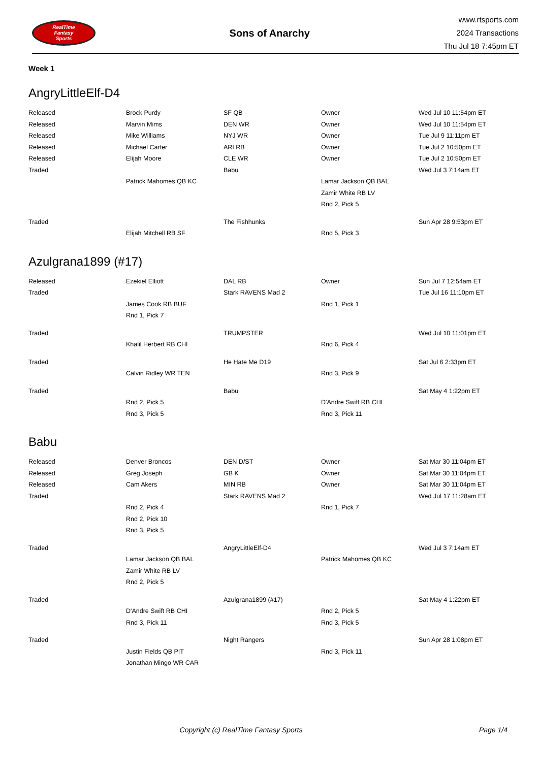RealTime
Fantasy
Sports
Sons of Anarchy
www.rtsports.com
2024 Transactions
Thu Jul 18 7:45pm ET
Week 1
AngryLittleElf-D4
| Released | Brock Purdy | SF QB | Owner | Wed Jul 10 11:54pm ET |
| Released | Marvin Mims | DEN WR | Owner | Wed Jul 10 11:54pm ET |
| Released | Mike Williams | NYJ WR | Owner | Tue Jul 9 11:11pm ET |
| Released | Michael Carter | ARI RB | Owner | Tue Jul 2 10:50pm ET |
| Released | Elijah Moore | CLE WR | Owner | Tue Jul 2 10:50pm ET |
| Traded | | Babu | | Wed Jul 3 7:14am ET |
| | Patrick Mahomes QB KC | | Lamar Jackson QB BAL | |
| | | | Zamir White RB LV | |
| | | | Rnd 2, Pick 5 | |
| Traded | | The Fishhunks | | Sun Apr 28 9:53pm ET |
| | Elijah Mitchell RB SF | | Rnd 5, Pick 3 | |
Azulgrana1899 (#17)
| Released | Ezekiel Elliott | DAL RB | Owner | Sun Jul 7 12:54am ET |
| Traded | | Stark RAVENS Mad 2 | | Tue Jul 16 11:10pm ET |
| | James Cook RB BUF | | Rnd 1, Pick 1 | |
| | Rnd 1, Pick 7 | | | |
| Traded | | TRUMPSTER | | Wed Jul 10 11:01pm ET |
| | Khalil Herbert RB CHI | | Rnd 6, Pick 4 | |
| Traded | | He Hate Me D19 | | Sat Jul 6 2:33pm ET |
| | Calvin Ridley WR TEN | | Rnd 3, Pick 9 | |
| Traded | | Babu | | Sat May 4 1:22pm ET |
| | Rnd 2, Pick 5 | | D'Andre Swift RB CHI | |
| | Rnd 3, Pick 5 | | Rnd 3, Pick 11 | |
Babu
| Released | Denver Broncos | DEN D/ST | Owner | Sat Mar 30 11:04pm ET |
| Released | Greg Joseph | GB K | Owner | Sat Mar 30 11:04pm ET |
| Released | Cam Akers | MIN RB | Owner | Sat Mar 30 11:04pm ET |
| Traded | | Stark RAVENS Mad 2 | | Wed Jul 17 11:28am ET |
| | Rnd 2, Pick 4 | | Rnd 1, Pick 7 | |
| | Rnd 2, Pick 10 | | | |
| | Rnd 3, Pick 5 | | | |
| Traded | | AngryLittleElf-D4 | | Wed Jul 3 7:14am ET |
| | Lamar Jackson QB BAL | | Patrick Mahomes QB KC | |
| | Zamir White RB LV | | | |
| | Rnd 2, Pick 5 | | | |
| Traded | | Azulgrana1899 (#17) | | Sat May 4 1:22pm ET |
| | D'Andre Swift RB CHI | | Rnd 2, Pick 5 | |
| | Rnd 3, Pick 11 | | Rnd 3, Pick 5 | |
| Traded | | Night Rangers | | Sun Apr 28 1:08pm ET |
| | Justin Fields QB PIT | | Rnd 3, Pick 11 | |
| | Jonathan Mingo WR CAR | | | |
Copyright (c) RealTime Fantasy Sports
Page 1/4